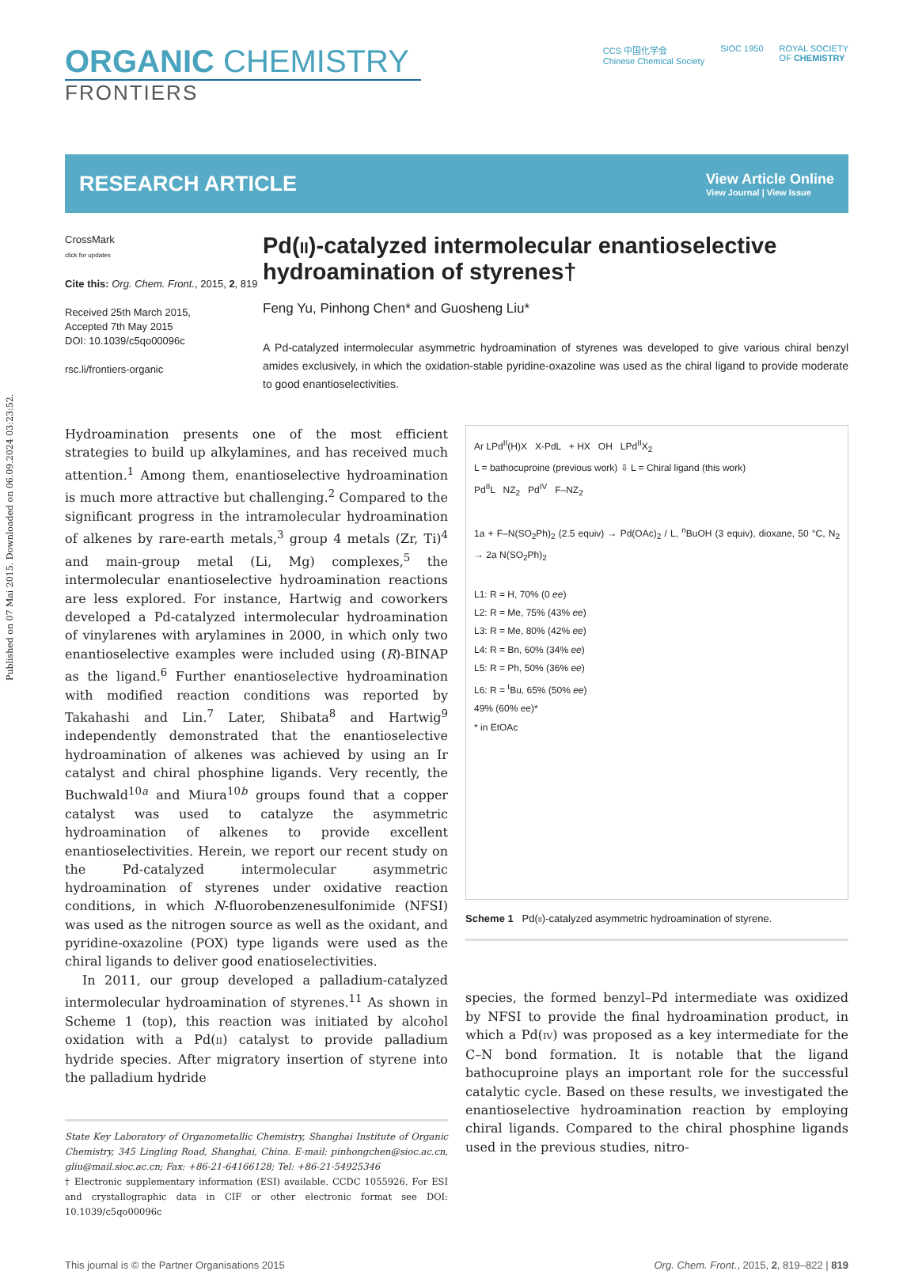Published on 07 Mai 2015. Downloaded on 06.09.2024 03:23:52.
ORGANIC CHEMISTRY
FRONTIERS
CCS 中国化学会
Chinese Chemical Society
SIOC 1950 ROYAL SOCIETY
OF CHEMISTRY
RESEARCH ARTICLE
View Article Online
View Journal | View Issue
CrossMark
click for updates
Cite this: Org. Chem. Front., 2015, 2, 819
Received 25th March 2015,
Accepted 7th May 2015
DOI: 10.1039/c5qo00096c
rsc.li/frontiers-organic
Pd(II)-catalyzed intermolecular enantioselective hydroamination of styrenes†
Feng Yu, Pinhong Chen* and Guosheng Liu*
A Pd-catalyzed intermolecular asymmetric hydroamination of styrenes was developed to give various chiral benzyl amides exclusively, in which the oxidation-stable pyridine-oxazoline was used as the chiral ligand to provide moderate to good enantioselectivities.
Hydroamination presents one of the most efficient strategies to build up alkylamines, and has received much attention.<sup>1</sup> Among them, enantioselective hydroamination is much more attractive but challenging.<sup>2</sup> Compared to the significant progress in the intramolecular hydroamination of alkenes by rare-earth metals,<sup>3</sup> group 4 metals (Zr, Ti)<sup>4</sup> and main-group metal (Li, Mg) complexes,<sup>5</sup> the intermolecular enantioselective hydroamination reactions are less explored. For instance, Hartwig and coworkers developed a Pd-catalyzed intermolecular hydroamination of vinylarenes with arylamines in 2000, in which only two enantioselective examples were included using (R)-BINAP as the ligand.<sup>6</sup> Further enantioselective hydroamination with modified reaction conditions was reported by Takahashi and Lin.<sup>7</sup> Later, Shibata<sup>8</sup> and Hartwig<sup>9</sup> independently demonstrated that the enantioselective hydroamination of alkenes was achieved by using an Ir catalyst and chiral phosphine ligands. Very recently, the Buchwald<sup>10a</sup> and Miura<sup>10b</sup> groups found that a copper catalyst was used to catalyze the asymmetric hydroamination of alkenes to provide excellent enantioselectivities. Herein, we report our recent study on the Pd-catalyzed intermolecular asymmetric hydroamination of styrenes under oxidative reaction conditions, in which N-fluorobenzenesulfonimide (NFSI) was used as the nitrogen source as well as the oxidant, and pyridine-oxazoline (POX) type ligands were used as the chiral ligands to deliver good enatioselectivities.
In 2011, our group developed a palladium-catalyzed intermolecular hydroamination of styrenes.<sup>11</sup> As shown in Scheme 1 (top), this reaction was initiated by alcohol oxidation with a Pd(II) catalyst to provide palladium hydride species. After migratory insertion of styrene into the palladium hydride
State Key Laboratory of Organometallic Chemistry, Shanghai Institute of Organic Chemistry, 345 Lingling Road, Shanghai, China. E-mail: pinhongchen@sioc.ac.cn, gliu@mail.sioc.ac.cn; Fax: +86-21-64166128; Tel: +86-21-54925346
† Electronic supplementary information (ESI) available. CCDC 1055926. For ESI and crystallographic data in CIF or other electronic format see DOI: 10.1039/c5qo00096c
Ar LPd<sup>II</sup>(H)X X-PdL + HX OH LPd<sup>II</sup>X<sub>2</sub>
L = bathocuproine (previous work) ⇩ L = Chiral ligand (this work)
Pd<sup>II</sup>L NZ<sub>2</sub> Pd<sup>IV</sup> F–NZ<sub>2</sub>
1a + F–N(SO<sub>2</sub>Ph)<sub>2</sub> (2.5 equiv) → Pd(OAc)<sub>2</sub> / L, <sup>n</sup>BuOH (3 equiv), dioxane, 50 °C, N<sub>2</sub> → 2a N(SO<sub>2</sub>Ph)<sub>2</sub>
L1: R = H, 70% (0 ee)
L2: R = Me, 75% (43% ee)
L3: R = Me, 80% (42% ee)
L4: R = Bn, 60% (34% ee)
L5: R = Ph, 50% (36% ee)
L6: R = <sup>t</sup>Bu, 65% (50% ee)
49% (60% ee)*
* in EtOAc
Scheme 1 Pd(II)-catalyzed asymmetric hydroamination of styrene.
species, the formed benzyl–Pd intermediate was oxidized by NFSI to provide the final hydroamination product, in which a Pd(IV) was proposed as a key intermediate for the C–N bond formation. It is notable that the ligand bathocuproine plays an important role for the successful catalytic cycle. Based on these results, we investigated the enantioselective hydroamination reaction by employing chiral ligands. Compared to the chiral phosphine ligands used in the previous studies, nitro-
This journal is © the Partner Organisations 2015 Org. Chem. Front., 2015, 2, 819–822 | 819